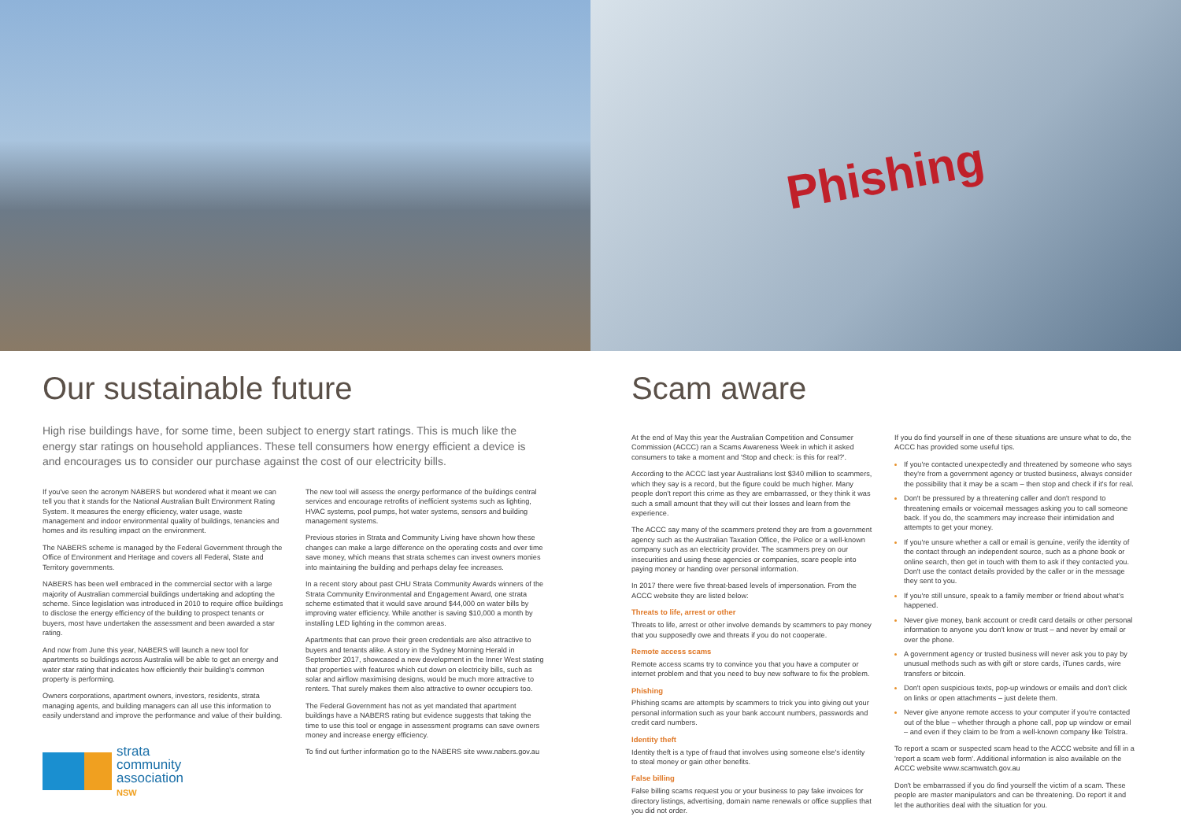Our sustainable future
High rise buildings have, for some time, been subject to energy start ratings. This is much like the energy star ratings on household appliances. These tell consumers how energy efficient a device is and encourages us to consider our purchase against the cost of our electricity bills.
If you've seen the acronym NABERS but wondered what it meant we can tell you that it stands for the National Australian Built Environment Rating System. It measures the energy efficiency, water usage, waste management and indoor environmental quality of buildings, tenancies and homes and its resulting impact on the environment.
The NABERS scheme is managed by the Federal Government through the Office of Environment and Heritage and covers all Federal, State and Territory governments.
NABERS has been well embraced in the commercial sector with a large majority of Australian commercial buildings undertaking and adopting the scheme. Since legislation was introduced in 2010 to require office buildings to disclose the energy efficiency of the building to prospect tenants or buyers, most have undertaken the assessment and been awarded a star rating.
And now from June this year, NABERS will launch a new tool for apartments so buildings across Australia will be able to get an energy and water star rating that indicates how efficiently their building's common property is performing.
Owners corporations, apartment owners, investors, residents, strata managing agents, and building managers can all use this information to easily understand and improve the performance and value of their building.
strata
community
association
NSW
The new tool will assess the energy performance of the buildings central services and encourage retrofits of inefficient systems such as lighting, HVAC systems, pool pumps, hot water systems, sensors and building management systems.
Previous stories in Strata and Community Living have shown how these changes can make a large difference on the operating costs and over time save money, which means that strata schemes can invest owners monies into maintaining the building and perhaps delay fee increases.
In a recent story about past CHU Strata Community Awards winners of the Strata Community Environmental and Engagement Award, one strata scheme estimated that it would save around $44,000 on water bills by improving water efficiency. While another is saving $10,000 a month by installing LED lighting in the common areas.
Apartments that can prove their green credentials are also attractive to buyers and tenants alike. A story in the Sydney Morning Herald in September 2017, showcased a new development in the Inner West stating that properties with features which cut down on electricity bills, such as solar and airflow maximising designs, would be much more attractive to renters. That surely makes them also attractive to owner occupiers too.
The Federal Government has not as yet mandated that apartment buildings have a NABERS rating but evidence suggests that taking the time to use this tool or engage in assessment programs can save owners money and increase energy efficiency.
To find out further information go to the NABERS site www.nabers.gov.au
Phishing
Scam aware
At the end of May this year the Australian Competition and Consumer Commission (ACCC) ran a Scams Awareness Week in which it asked consumers to take a moment and 'Stop and check: is this for real?'.
According to the ACCC last year Australians lost $340 million to scammers, which they say is a record, but the figure could be much higher. Many people don't report this crime as they are embarrassed, or they think it was such a small amount that they will cut their losses and learn from the experience.
The ACCC say many of the scammers pretend they are from a government agency such as the Australian Taxation Office, the Police or a well-known company such as an electricity provider. The scammers prey on our insecurities and using these agencies or companies, scare people into paying money or handing over personal information.
In 2017 there were five threat-based levels of impersonation. From the ACCC website they are listed below:
Threats to life, arrest or other
Threats to life, arrest or other involve demands by scammers to pay money that you supposedly owe and threats if you do not cooperate.
Remote access scams
Remote access scams try to convince you that you have a computer or internet problem and that you need to buy new software to fix the problem.
Phishing
Phishing scams are attempts by scammers to trick you into giving out your personal information such as your bank account numbers, passwords and credit card numbers.
Identity theft
Identity theft is a type of fraud that involves using someone else's identity to steal money or gain other benefits.
False billing
False billing scams request you or your business to pay fake invoices for directory listings, advertising, domain name renewals or office supplies that you did not order.
If you do find yourself in one of these situations are unsure what to do, the ACCC has provided some useful tips.
If you're contacted unexpectedly and threatened by someone who says they're from a government agency or trusted business, always consider the possibility that it may be a scam – then stop and check if it's for real.
Don't be pressured by a threatening caller and don't respond to threatening emails or voicemail messages asking you to call someone back. If you do, the scammers may increase their intimidation and attempts to get your money.
If you're unsure whether a call or email is genuine, verify the identity of the contact through an independent source, such as a phone book or online search, then get in touch with them to ask if they contacted you. Don't use the contact details provided by the caller or in the message they sent to you.
If you're still unsure, speak to a family member or friend about what's happened.
Never give money, bank account or credit card details or other personal information to anyone you don't know or trust – and never by email or over the phone.
A government agency or trusted business will never ask you to pay by unusual methods such as with gift or store cards, iTunes cards, wire transfers or bitcoin.
Don't open suspicious texts, pop-up windows or emails and don't click on links or open attachments – just delete them.
Never give anyone remote access to your computer if you're contacted out of the blue – whether through a phone call, pop up window or email – and even if they claim to be from a well-known company like Telstra.
To report a scam or suspected scam head to the ACCC website and fill in a 'report a scam web form'. Additional information is also available on the ACCC website www.scamwatch.gov.au
Don't be embarrassed if you do find yourself the victim of a scam. These people are master manipulators and can be threatening. Do report it and let the authorities deal with the situation for you.